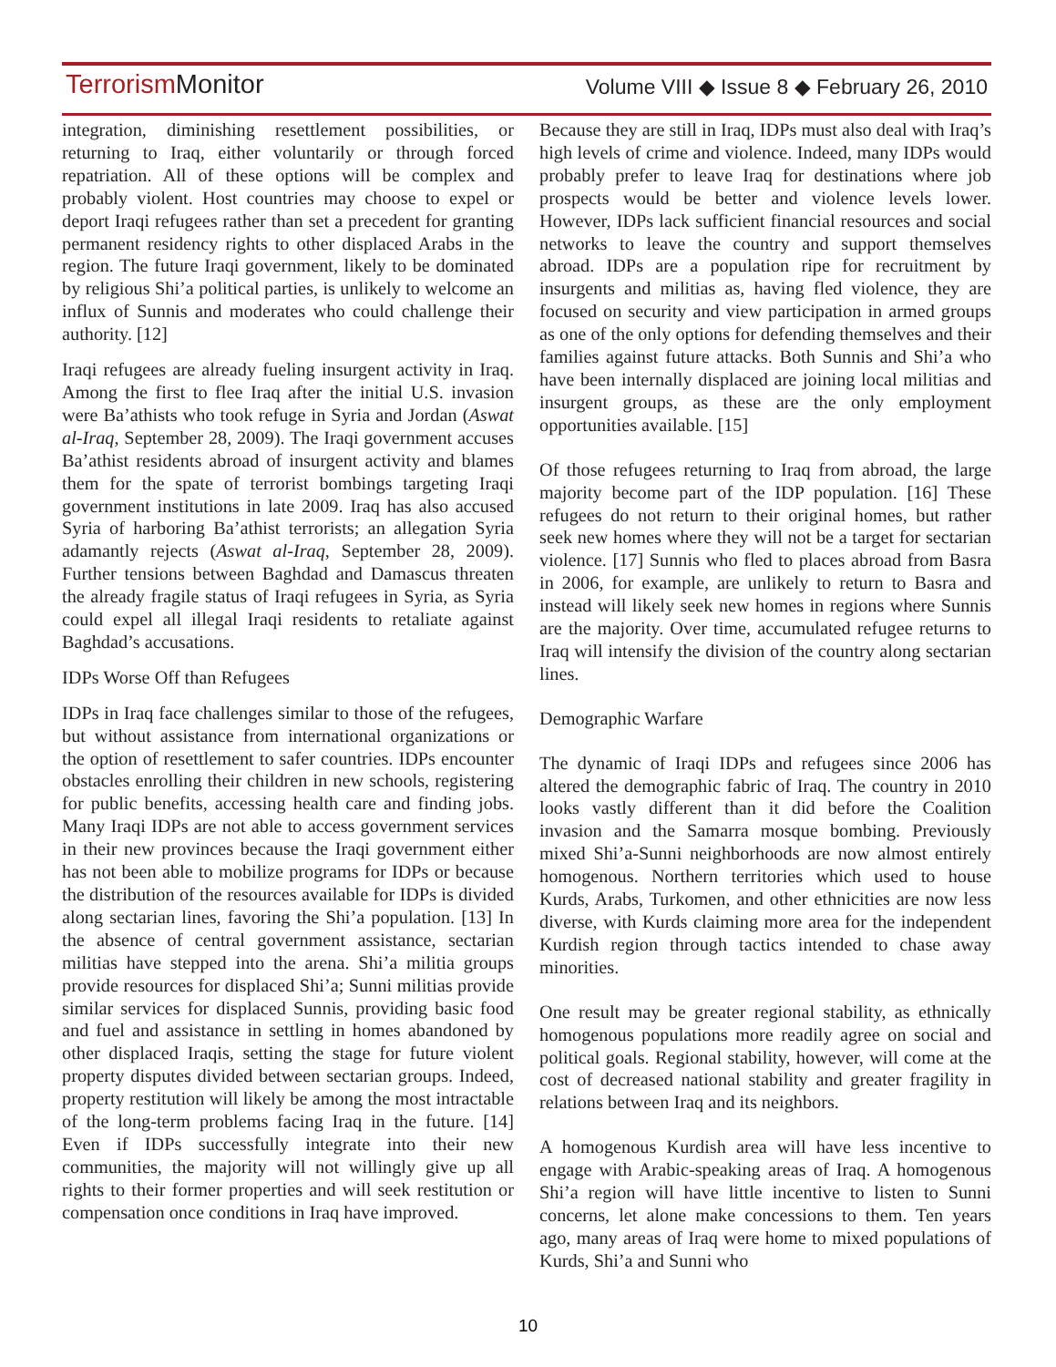Terrorism Monitor
Volume VIII ◆ Issue 8 ◆ February 26, 2010
integration, diminishing resettlement possibilities, or returning to Iraq, either voluntarily or through forced repatriation. All of these options will be complex and probably violent. Host countries may choose to expel or deport Iraqi refugees rather than set a precedent for granting permanent residency rights to other displaced Arabs in the region. The future Iraqi government, likely to be dominated by religious Shi’a political parties, is unlikely to welcome an influx of Sunnis and moderates who could challenge their authority. [12]
Iraqi refugees are already fueling insurgent activity in Iraq. Among the first to flee Iraq after the initial U.S. invasion were Ba’athists who took refuge in Syria and Jordan (Aswat al-Iraq, September 28, 2009). The Iraqi government accuses Ba’athist residents abroad of insurgent activity and blames them for the spate of terrorist bombings targeting Iraqi government institutions in late 2009. Iraq has also accused Syria of harboring Ba’athist terrorists; an allegation Syria adamantly rejects (Aswat al-Iraq, September 28, 2009). Further tensions between Baghdad and Damascus threaten the already fragile status of Iraqi refugees in Syria, as Syria could expel all illegal Iraqi residents to retaliate against Baghdad’s accusations.
IDPs Worse Off than Refugees
IDPs in Iraq face challenges similar to those of the refugees, but without assistance from international organizations or the option of resettlement to safer countries. IDPs encounter obstacles enrolling their children in new schools, registering for public benefits, accessing health care and finding jobs. Many Iraqi IDPs are not able to access government services in their new provinces because the Iraqi government either has not been able to mobilize programs for IDPs or because the distribution of the resources available for IDPs is divided along sectarian lines, favoring the Shi’a population. [13] In the absence of central government assistance, sectarian militias have stepped into the arena. Shi’a militia groups provide resources for displaced Shi’a; Sunni militias provide similar services for displaced Sunnis, providing basic food and fuel and assistance in settling in homes abandoned by other displaced Iraqis, setting the stage for future violent property disputes divided between sectarian groups. Indeed, property restitution will likely be among the most intractable of the long-term problems facing Iraq in the future. [14] Even if IDPs successfully integrate into their new communities, the majority will not willingly give up all rights to their former properties and will seek restitution or compensation once conditions in Iraq have improved.
Because they are still in Iraq, IDPs must also deal with Iraq’s high levels of crime and violence. Indeed, many IDPs would probably prefer to leave Iraq for destinations where job prospects would be better and violence levels lower. However, IDPs lack sufficient financial resources and social networks to leave the country and support themselves abroad. IDPs are a population ripe for recruitment by insurgents and militias as, having fled violence, they are focused on security and view participation in armed groups as one of the only options for defending themselves and their families against future attacks. Both Sunnis and Shi’a who have been internally displaced are joining local militias and insurgent groups, as these are the only employment opportunities available. [15]
Of those refugees returning to Iraq from abroad, the large majority become part of the IDP population. [16] These refugees do not return to their original homes, but rather seek new homes where they will not be a target for sectarian violence. [17] Sunnis who fled to places abroad from Basra in 2006, for example, are unlikely to return to Basra and instead will likely seek new homes in regions where Sunnis are the majority. Over time, accumulated refugee returns to Iraq will intensify the division of the country along sectarian lines.
Demographic Warfare
The dynamic of Iraqi IDPs and refugees since 2006 has altered the demographic fabric of Iraq. The country in 2010 looks vastly different than it did before the Coalition invasion and the Samarra mosque bombing. Previously mixed Shi’a-Sunni neighborhoods are now almost entirely homogenous. Northern territories which used to house Kurds, Arabs, Turkomen, and other ethnicities are now less diverse, with Kurds claiming more area for the independent Kurdish region through tactics intended to chase away minorities.
One result may be greater regional stability, as ethnically homogenous populations more readily agree on social and political goals. Regional stability, however, will come at the cost of decreased national stability and greater fragility in relations between Iraq and its neighbors.
A homogenous Kurdish area will have less incentive to engage with Arabic-speaking areas of Iraq. A homogenous Shi’a region will have little incentive to listen to Sunni concerns, let alone make concessions to them. Ten years ago, many areas of Iraq were home to mixed populations of Kurds, Shi’a and Sunni who
10